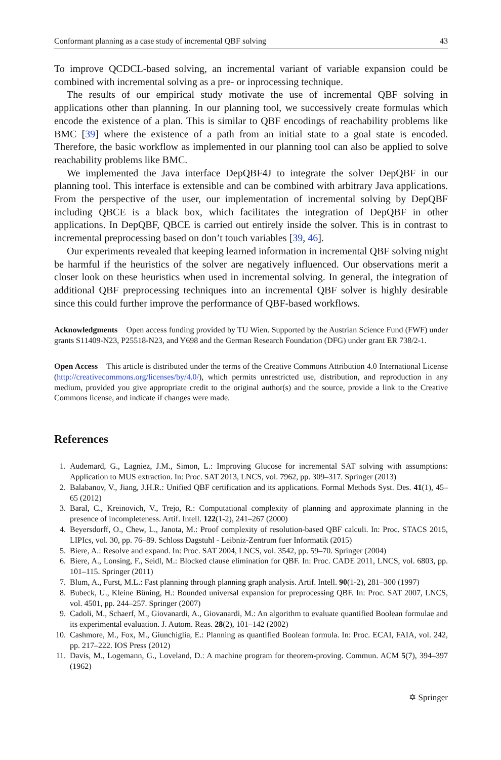Conformant planning as a case study of incremental QBF solving 43
To improve QCDCL-based solving, an incremental variant of variable expansion could be combined with incremental solving as a pre- or inprocessing technique.
The results of our empirical study motivate the use of incremental QBF solving in applications other than planning. In our planning tool, we successively create formulas which encode the existence of a plan. This is similar to QBF encodings of reachability problems like BMC [39] where the existence of a path from an initial state to a goal state is encoded. Therefore, the basic workflow as implemented in our planning tool can also be applied to solve reachability problems like BMC.
We implemented the Java interface DepQBF4J to integrate the solver DepQBF in our planning tool. This interface is extensible and can be combined with arbitrary Java applications. From the perspective of the user, our implementation of incremental solving by DepQBF including QBCE is a black box, which facilitates the integration of DepQBF in other applications. In DepQBF, QBCE is carried out entirely inside the solver. This is in contrast to incremental preprocessing based on don’t touch variables [39, 46].
Our experiments revealed that keeping learned information in incremental QBF solving might be harmful if the heuristics of the solver are negatively influenced. Our observations merit a closer look on these heuristics when used in incremental solving. In general, the integration of additional QBF preprocessing techniques into an incremental QBF solver is highly desirable since this could further improve the performance of QBF-based workflows.
Acknowledgments Open access funding provided by TU Wien. Supported by the Austrian Science Fund (FWF) under grants S11409-N23, P25518-N23, and Y698 and the German Research Foundation (DFG) under grant ER 738/2-1.
Open Access This article is distributed under the terms of the Creative Commons Attribution 4.0 International License (http://creativecommons.org/licenses/by/4.0/), which permits unrestricted use, distribution, and reproduction in any medium, provided you give appropriate credit to the original author(s) and the source, provide a link to the Creative Commons license, and indicate if changes were made.
References
1. Audemard, G., Lagniez, J.M., Simon, L.: Improving Glucose for incremental SAT solving with assumptions: Application to MUS extraction. In: Proc. SAT 2013, LNCS, vol. 7962, pp. 309–317. Springer (2013)
2. Balabanov, V., Jiang, J.H.R.: Unified QBF certification and its applications. Formal Methods Syst. Des. 41(1), 45–65 (2012)
3. Baral, C., Kreinovich, V., Trejo, R.: Computational complexity of planning and approximate planning in the presence of incompleteness. Artif. Intell. 122(1-2), 241–267 (2000)
4. Beyersdorff, O., Chew, L., Janota, M.: Proof complexity of resolution-based QBF calculi. In: Proc. STACS 2015, LIPIcs, vol. 30, pp. 76–89. Schloss Dagstuhl - Leibniz-Zentrum fuer Informatik (2015)
5. Biere, A.: Resolve and expand. In: Proc. SAT 2004, LNCS, vol. 3542, pp. 59–70. Springer (2004)
6. Biere, A., Lonsing, F., Seidl, M.: Blocked clause elimination for QBF. In: Proc. CADE 2011, LNCS, vol. 6803, pp. 101–115. Springer (2011)
7. Blum, A., Furst, M.L.: Fast planning through planning graph analysis. Artif. Intell. 90(1-2), 281–300 (1997)
8. Bubeck, U., Kleine Büning, H.: Bounded universal expansion for preprocessing QBF. In: Proc. SAT 2007, LNCS, vol. 4501, pp. 244–257. Springer (2007)
9. Cadoli, M., Schaerf, M., Giovanardi, A., Giovanardi, M.: An algorithm to evaluate quantified Boolean formulae and its experimental evaluation. J. Autom. Reas. 28(2), 101–142 (2002)
10. Cashmore, M., Fox, M., Giunchiglia, E.: Planning as quantified Boolean formula. In: Proc. ECAI, FAIA, vol. 242, pp. 217–222. IOS Press (2012)
11. Davis, M., Logemann, G., Loveland, D.: A machine program for theorem-proving. Commun. ACM 5(7), 394–397 (1962)
✡ Springer